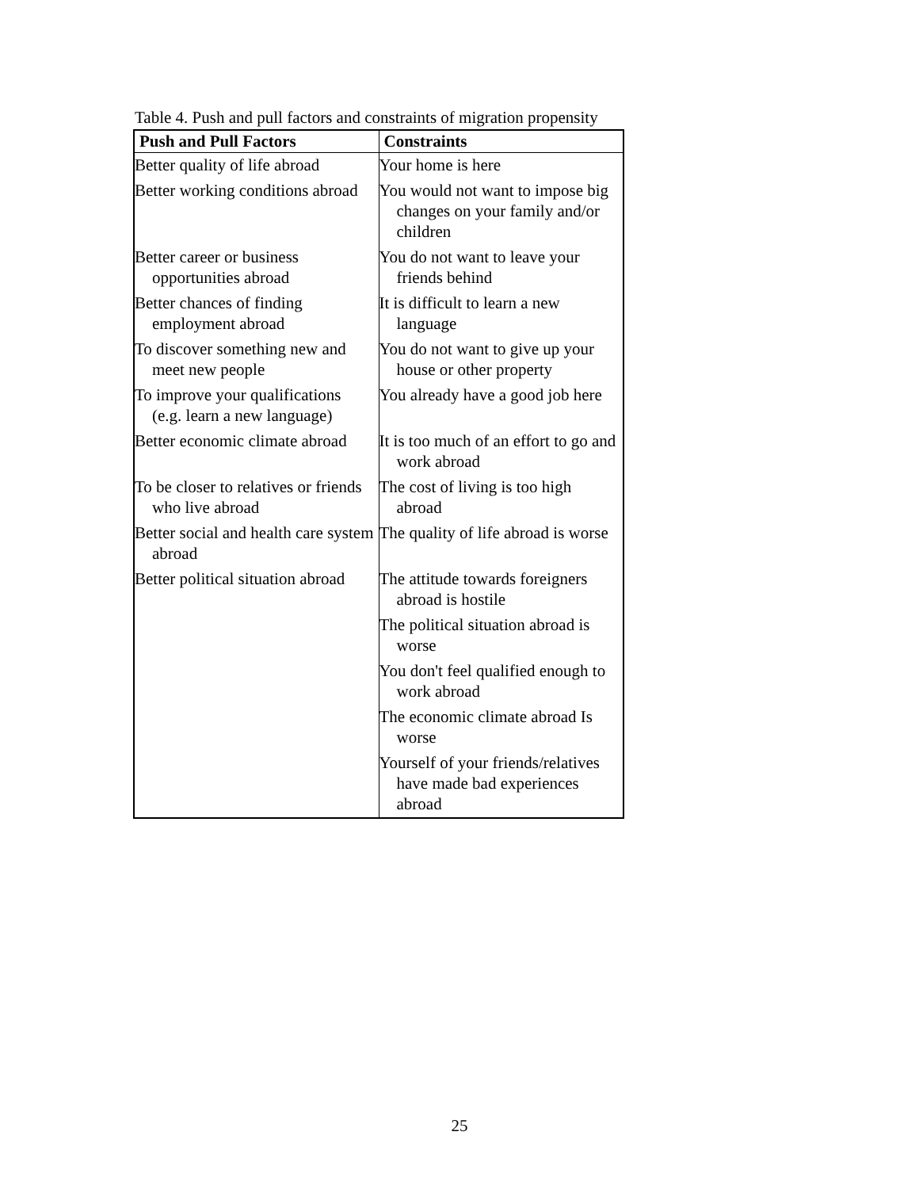Table 4. Push and pull factors and constraints of migration propensity
| Push and Pull Factors | Constraints |
| --- | --- |
| Better quality of life abroad | Your home is here |
| Better working conditions abroad | You would not want to impose big changes on your family and/or children |
| Better career or business opportunities abroad | You do not want to leave your friends behind |
| Better chances of finding employment abroad | It is difficult to learn a new language |
| To discover something new and meet new people | You do not want to give up your house or other property |
| To improve your qualifications (e.g. learn a new language) | You already have a good job here |
| Better economic climate abroad | It is too much of an effort to go and work abroad |
| To be closer to relatives or friends who live abroad | The cost of living is too high abroad |
| Better social and health care system abroad | The quality of life abroad is worse |
| Better political situation abroad | The attitude towards foreigners abroad is hostile |
| | The political situation abroad is worse |
| | You don't feel qualified enough to work abroad |
| | The economic climate abroad Is worse |
| | Yourself of your friends/relatives have made bad experiences abroad |
25